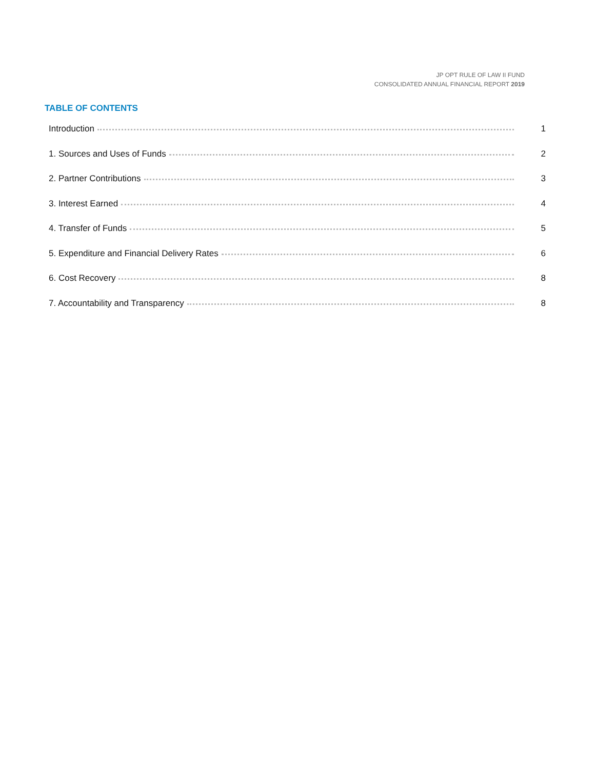JP OPT RULE OF LAW II FUND
CONSOLIDATED ANNUAL FINANCIAL REPORT 2019
TABLE OF CONTENTS
Introduction 1
1. Sources and Uses of Funds 2
2. Partner Contributions 3
3. Interest Earned 4
4. Transfer of Funds 5
5. Expenditure and Financial Delivery Rates 6
6. Cost Recovery 8
7. Accountability and Transparency 8